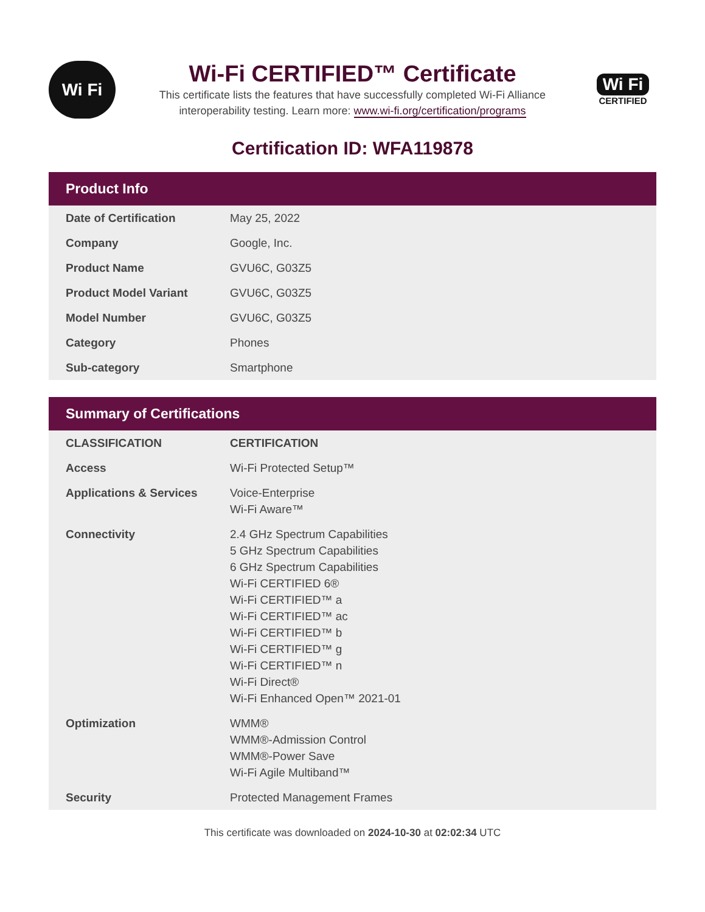Wi Fi
Wi-Fi CERTIFIED™ Certificate
This certificate lists the features that have successfully completed Wi-Fi Alliance
interoperability testing. Learn more: www.wi-fi.org/certification/programs
Wi Fi
CERTIFIED
Certification ID: WFA119878
Product Info
| Date of Certification | May 25, 2022 |
| Company | Google, Inc. |
| Product Name | GVU6C, G03Z5 |
| Product Model Variant | GVU6C, G03Z5 |
| Model Number | GVU6C, G03Z5 |
| Category | Phones |
| Sub-category | Smartphone |
Summary of Certifications
| CLASSIFICATION | CERTIFICATION |
| --- | --- |
| Access | Wi-Fi Protected Setup™ |
| Applications & Services | Voice-Enterprise Wi-Fi Aware™ |
| Connectivity | 2.4 GHz Spectrum Capabilities 5 GHz Spectrum Capabilities 6 GHz Spectrum Capabilities Wi-Fi CERTIFIED 6® Wi-Fi CERTIFIED™ a Wi-Fi CERTIFIED™ ac Wi-Fi CERTIFIED™ b Wi-Fi CERTIFIED™ g Wi-Fi CERTIFIED™ n Wi-Fi Direct® Wi-Fi Enhanced Open™ 2021-01 |
| Optimization | WMM® WMM®-Admission Control WMM®-Power Save Wi-Fi Agile Multiband™ |
| Security | Protected Management Frames |
This certificate was downloaded on 2024-10-30 at 02:02:34 UTC